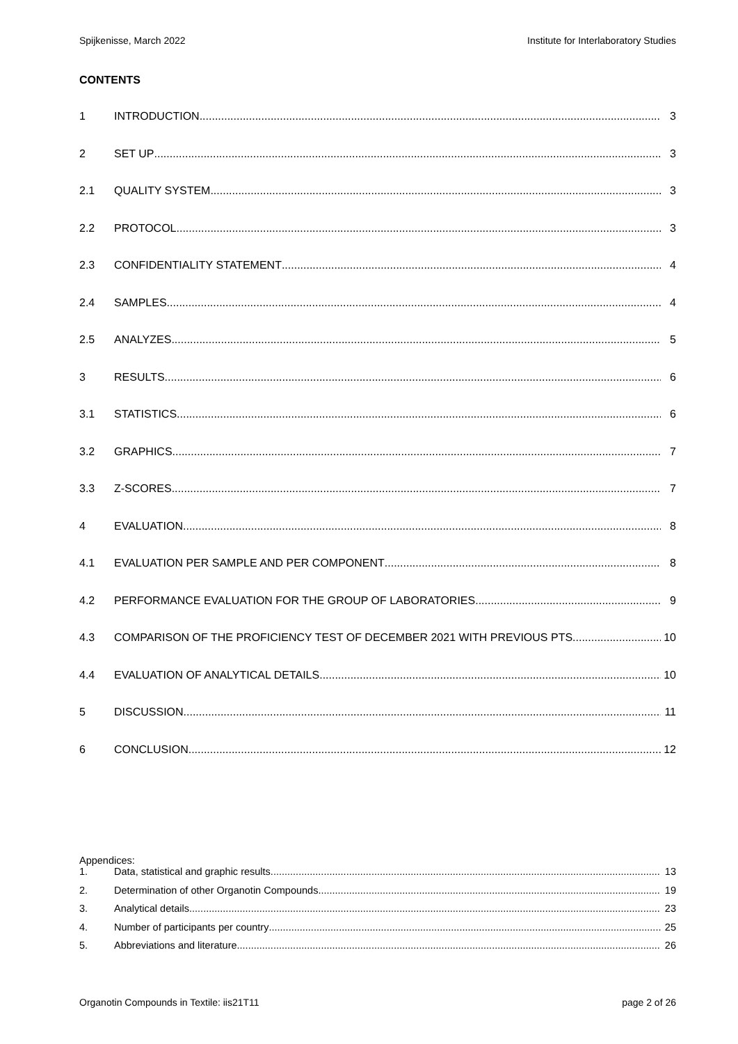Spijkenisse, March 2022 Institute for Interlaboratory Studies
CONTENTS
1 INTRODUCTION 3
2 SET UP 3
2.1 QUALITY SYSTEM 3
2.2 PROTOCOL 3
2.3 CONFIDENTIALITY STATEMENT 4
2.4 SAMPLES 4
2.5 ANALYZES 5
3 RESULTS 6
3.1 STATISTICS 6
3.2 GRAPHICS 7
3.3 Z-SCORES 7
4 EVALUATION 8
4.1 EVALUATION PER SAMPLE AND PER COMPONENT 8
4.2 PERFORMANCE EVALUATION FOR THE GROUP OF LABORATORIES 9
4.3 COMPARISON OF THE PROFICIENCY TEST OF DECEMBER 2021 WITH PREVIOUS PTS 10
4.4 EVALUATION OF ANALYTICAL DETAILS 10
5 DISCUSSION 11
6 CONCLUSION 12
Appendices:
1. Data, statistical and graphic results 13
2. Determination of other Organotin Compounds 19
3. Analytical details 23
4. Number of participants per country 25
5. Abbreviations and literature 26
Organotin Compounds in Textile: iis21T11 page 2 of 26